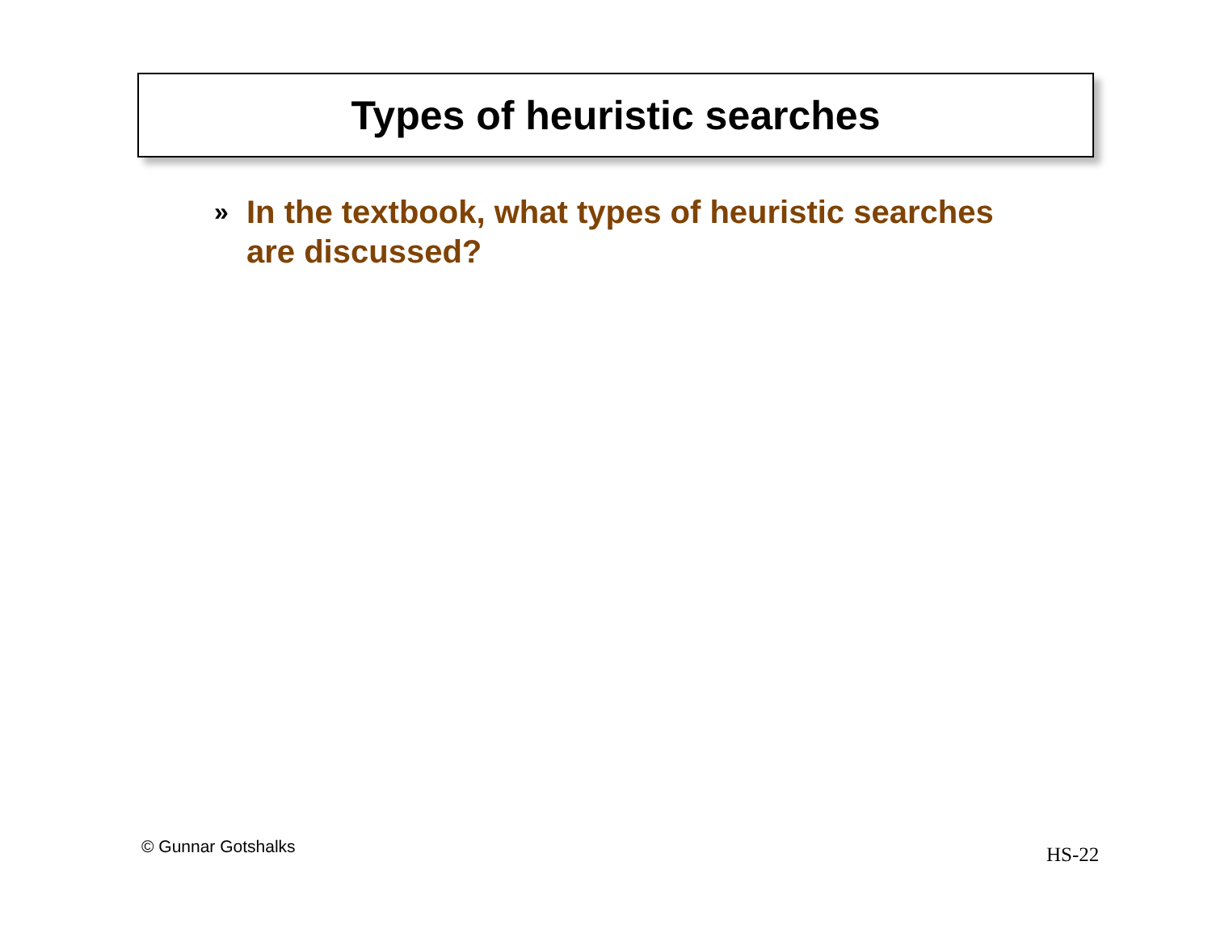Types of heuristic searches
» In the textbook, what types of heuristic searches are discussed?
© Gunnar Gotshalks HS-22